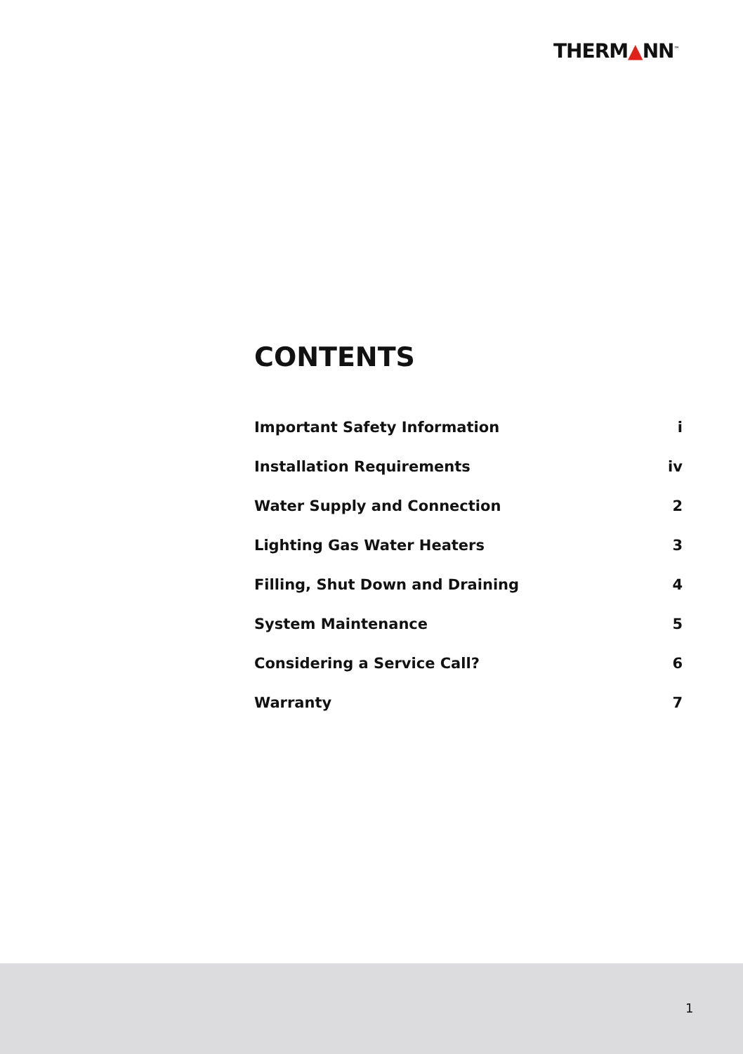THERM▲NN<sup>™</sup>
CONTENTS
| Important Safety Information | i |
| Installation Requirements | iv |
| Water Supply and Connection | 2 |
| Lighting Gas Water Heaters | 3 |
| Filling, Shut Down and Draining | 4 |
| System Maintenance | 5 |
| Considering a Service Call? | 6 |
| Warranty | 7 |
1